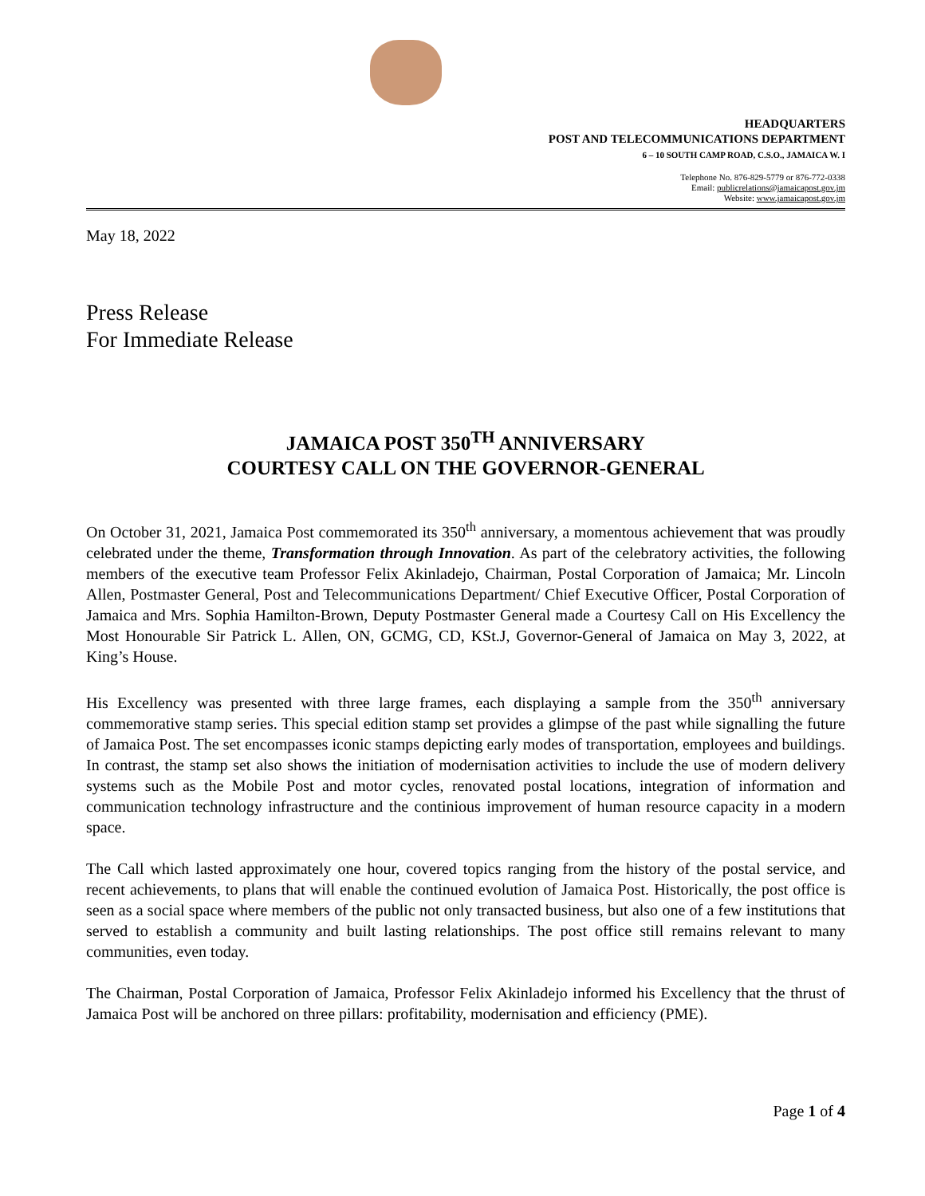HEADQUARTERS
POST AND TELECOMMUNICATIONS DEPARTMENT
6 – 10 SOUTH CAMP ROAD, C.S.O., JAMAICA W. I
Telephone No. 876-829-5779 or 876-772-0338
Email: publicrelations@jamaicapost.gov.jm
Website: www.jamaicapost.gov.jm
May 18, 2022
Press Release
For Immediate Release
JAMAICA POST 350<sup>TH</sup> ANNIVERSARY
COURTESY CALL ON THE GOVERNOR-GENERAL
On October 31, 2021, Jamaica Post commemorated its 350<sup>th</sup> anniversary, a momentous achievement that was proudly celebrated under the theme, Transformation through Innovation. As part of the celebratory activities, the following members of the executive team Professor Felix Akinladejo, Chairman, Postal Corporation of Jamaica; Mr. Lincoln Allen, Postmaster General, Post and Telecommunications Department/ Chief Executive Officer, Postal Corporation of Jamaica and Mrs. Sophia Hamilton-Brown, Deputy Postmaster General made a Courtesy Call on His Excellency the Most Honourable Sir Patrick L. Allen, ON, GCMG, CD, KSt.J, Governor-General of Jamaica on May 3, 2022, at King’s House.
His Excellency was presented with three large frames, each displaying a sample from the 350<sup>th</sup> anniversary commemorative stamp series. This special edition stamp set provides a glimpse of the past while signalling the future of Jamaica Post. The set encompasses iconic stamps depicting early modes of transportation, employees and buildings. In contrast, the stamp set also shows the initiation of modernisation activities to include the use of modern delivery systems such as the Mobile Post and motor cycles, renovated postal locations, integration of information and communication technology infrastructure and the continious improvement of human resource capacity in a modern space.
The Call which lasted approximately one hour, covered topics ranging from the history of the postal service, and recent achievements, to plans that will enable the continued evolution of Jamaica Post. Historically, the post office is seen as a social space where members of the public not only transacted business, but also one of a few institutions that served to establish a community and built lasting relationships. The post office still remains relevant to many communities, even today.
The Chairman, Postal Corporation of Jamaica, Professor Felix Akinladejo informed his Excellency that the thrust of Jamaica Post will be anchored on three pillars: profitability, modernisation and efficiency (PME).
Page 1 of 4